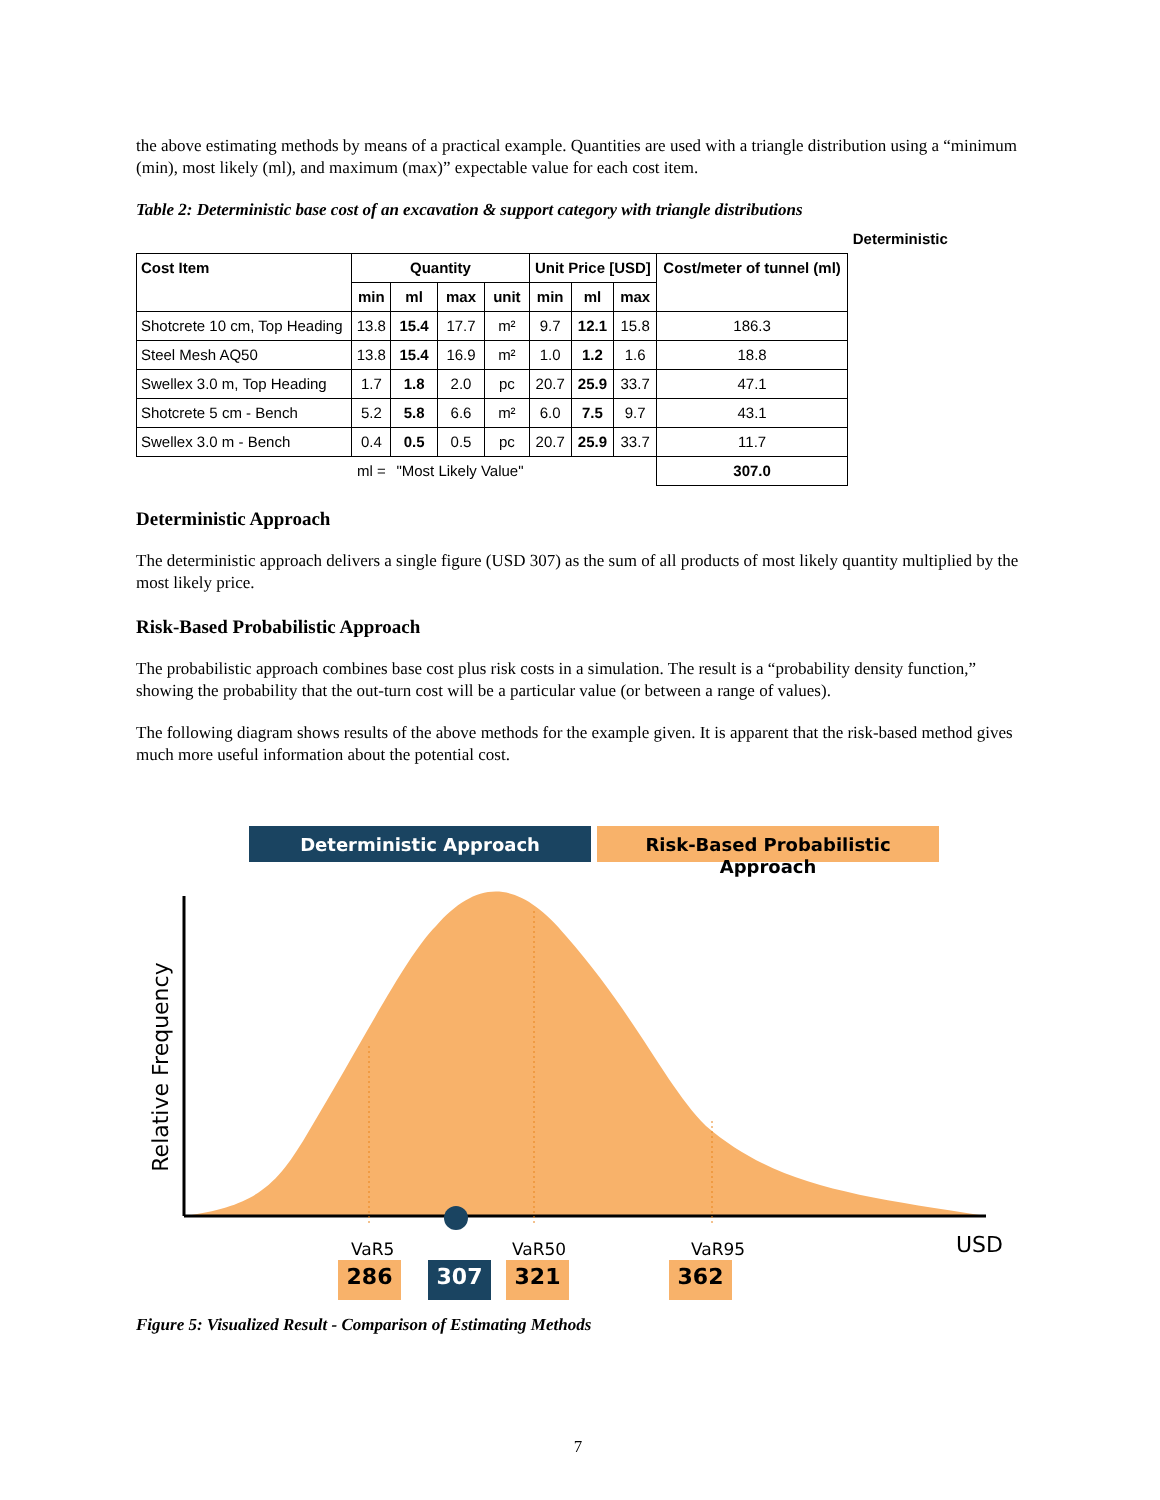the above estimating methods by means of a practical example. Quantities are used with a triangle distribution using a “minimum (min), most likely (ml), and maximum (max)” expectable value for each cost item.
Table 2: Deterministic base cost of an excavation & support category with triangle distributions
| | | | | | | | | | Deterministic |
| Cost Item | Quantity | | | | Unit Price [USD] | | | Cost/meter of tunnel (ml) | |
| | min | ml | max | unit | min | ml | max | | |
| Shotcrete 10 cm, Top Heading | 13.8 | 15.4 | 17.7 | m² | 9.7 | 12.1 | 15.8 | 186.3 | |
| Steel Mesh AQ50 | 13.8 | 15.4 | 16.9 | m² | 1.0 | 1.2 | 1.6 | 18.8 | |
| Swellex 3.0 m, Top Heading | 1.7 | 1.8 | 2.0 | pc | 20.7 | 25.9 | 33.7 | 47.1 | |
| Shotcrete 5 cm - Bench | 5.2 | 5.8 | 6.6 | m² | 6.0 | 7.5 | 9.7 | 43.1 | |
| Swellex 3.0 m - Bench | 0.4 | 0.5 | 0.5 | pc | 20.7 | 25.9 | 33.7 | 11.7 | |
| | ml = | "Most Likely Value" | | | | | | 307.0 | |
Deterministic Approach
The deterministic approach delivers a single figure (USD 307) as the sum of all products of most likely quantity multiplied by the most likely price.
Risk-Based Probabilistic Approach
The probabilistic approach combines base cost plus risk costs in a simulation. The result is a “probability density function,” showing the probability that the out-turn cost will be a particular value (or between a range of values).
The following diagram shows results of the above methods for the example given. It is apparent that the risk-based method gives much more useful information about the potential cost.
Deterministic Approach
Risk-Based Probabilistic Approach
Relative Frequency
USD
VaR5 VaR50 VaR95
286 307 321 362
Figure 5: Visualized Result - Comparison of Estimating Methods
7